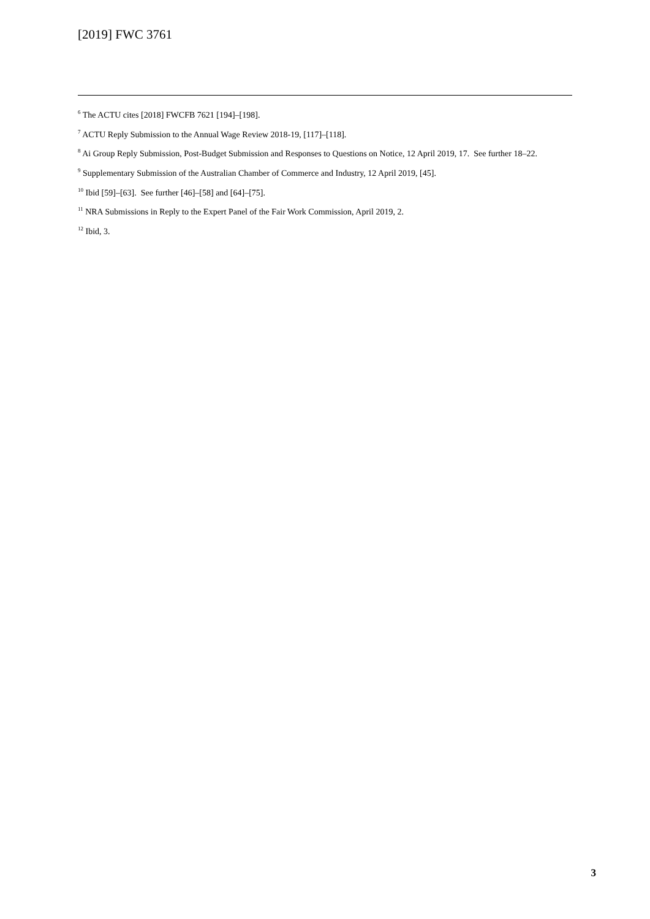[2019] FWC 3761
<sup>6</sup> The ACTU cites [2018] FWCFB 7621 [194]–[198].
<sup>7</sup> ACTU Reply Submission to the Annual Wage Review 2018-19, [117]–[118].
<sup>8</sup> Ai Group Reply Submission, Post-Budget Submission and Responses to Questions on Notice, 12 April 2019, 17. See further 18–22.
<sup>9</sup> Supplementary Submission of the Australian Chamber of Commerce and Industry, 12 April 2019, [45].
<sup>10</sup> Ibid [59]–[63]. See further [46]–[58] and [64]–[75].
<sup>11</sup> NRA Submissions in Reply to the Expert Panel of the Fair Work Commission, April 2019, 2.
<sup>12</sup> Ibid, 3.
3